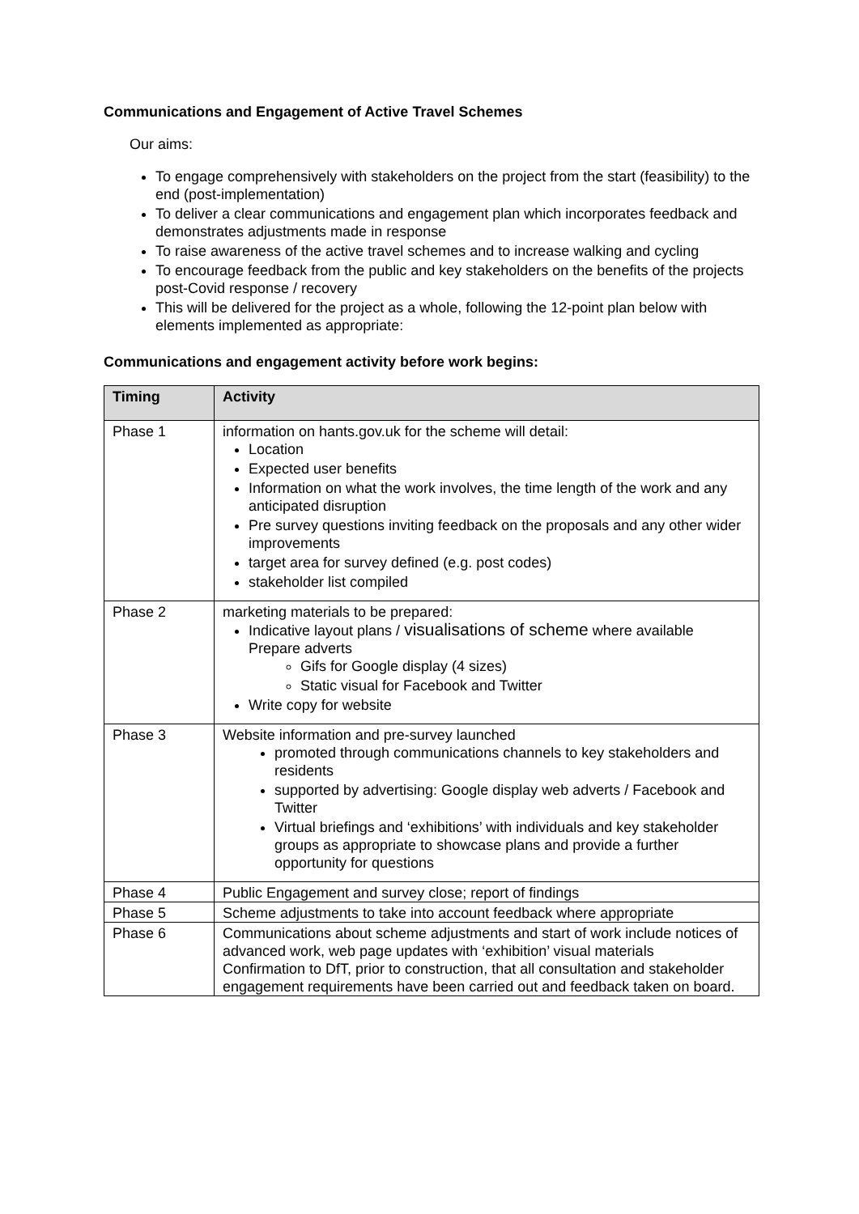Communications and Engagement of Active Travel Schemes
Our aims:
To engage comprehensively with stakeholders on the project from the start (feasibility) to the end (post-implementation)
To deliver a clear communications and engagement plan which incorporates feedback and demonstrates adjustments made in response
To raise awareness of the active travel schemes and to increase walking and cycling
To encourage feedback from the public and key stakeholders on the benefits of the projects post-Covid response / recovery
This will be delivered for the project as a whole, following the 12-point plan below with elements implemented as appropriate:
Communications and engagement activity before work begins:
| Timing | Activity |
| --- | --- |
| Phase 1 | information on hants.gov.uk for the scheme will detail: Location Expected user benefits Information on what the work involves, the time length of the work and any anticipated disruption Pre survey questions inviting feedback on the proposals and any other wider improvements target area for survey defined (e.g. post codes) stakeholder list compiled |
| Phase 2 | marketing materials to be prepared: Indicative layout plans / visualisations of scheme where available Prepare adverts Gifs for Google display (4 sizes) Static visual for Facebook and Twitter Write copy for website |
| Phase 3 | Website information and pre-survey launched promoted through communications channels to key stakeholders and residents supported by advertising: Google display web adverts / Facebook and Twitter Virtual briefings and ‘exhibitions’ with individuals and key stakeholder groups as appropriate to showcase plans and provide a further opportunity for questions |
| Phase 4 | Public Engagement and survey close; report of findings |
| Phase 5 | Scheme adjustments to take into account feedback where appropriate |
| Phase 6 | Communications about scheme adjustments and start of work include notices of advanced work, web page updates with ‘exhibition’ visual materials Confirmation to DfT, prior to construction, that all consultation and stakeholder engagement requirements have been carried out and feedback taken on board. |